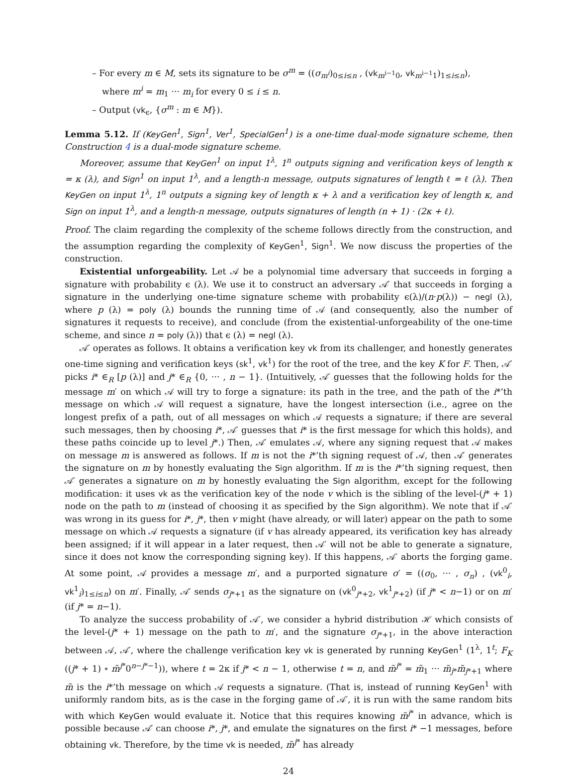– For every m ∈ M, sets its signature to be σ<sup>m</sup> = ((σ<sub>m<sup>i</sup></sub>)<sub>0≤i≤n</sub> , (vk<sub>m<sup>i−1</sup>0</sub>, vk<sub>m<sup>i−1</sup>1</sub>)<sub>1≤i≤n</sub>),
where m<sup>i</sup> = m<sub>1</sub> ··· m<sub>i</sub> for every 0 ≤ i ≤ n.
– Output (vk<sub>ϵ</sub>, {σ<sup>m</sup> : m ∈ M}).
Lemma 5.12. If (KeyGen<sup>1</sup>, Sign<sup>1</sup>, Ver<sup>1</sup>, SpecialGen<sup>1</sup>) is a one-time dual-mode signature scheme, then Construction 4 is a dual-mode signature scheme.
Moreover, assume that KeyGen<sup>1</sup> on input 1<sup>λ</sup>, 1<sup>n</sup> outputs signing and verification keys of length κ = κ (λ), and Sign<sup>1</sup> on input 1<sup>λ</sup>, and a length-n message, outputs signatures of length ℓ = ℓ (λ). Then KeyGen on input 1<sup>λ</sup>, 1<sup>n</sup> outputs a signing key of length κ + λ and a verification key of length κ, and Sign on input 1<sup>λ</sup>, and a length-n message, outputs signatures of length (n + 1) · (2κ + ℓ).
Proof. The claim regarding the complexity of the scheme follows directly from the construction, and the assumption regarding the complexity of KeyGen<sup>1</sup>, Sign<sup>1</sup>. We now discuss the properties of the construction.
Existential unforgeability. Let 𝒜 be a polynomial time adversary that succeeds in forging a signature with probability ϵ (λ). We use it to construct an adversary 𝒜′ that succeeds in forging a signature in the underlying one-time signature scheme with probability ϵ(λ)/(n·p(λ)) − negl (λ), where p (λ) = poly (λ) bounds the running time of 𝒜 (and consequently, also the number of signatures it requests to receive), and conclude (from the existential-unforgeability of the one-time scheme, and since n = poly (λ)) that ϵ (λ) = negl (λ).
𝒜′ operates as follows. It obtains a verification key vk from its challenger, and honestly generates one-time signing and verification keys (sk<sup>1</sup>, vk<sup>1</sup>) for the root of the tree, and the key K for F. Then, 𝒜′ picks i* ∈<sub>R</sub> [p (λ)] and j* ∈<sub>R</sub> {0, ··· , n − 1}. (Intuitively, 𝒜′ guesses that the following holds for the message m′ on which 𝒜 will try to forge a signature: its path in the tree, and the path of the i*’th message on which 𝒜 will request a signature, have the longest intersection (i.e., agree on the longest prefix of a path, out of all messages on which 𝒜 requests a signature; if there are several such messages, then by choosing i*, 𝒜′ guesses that i* is the first message for which this holds), and these paths coincide up to level j*.) Then, 𝒜′ emulates 𝒜, where any signing request that 𝒜 makes on message m is answered as follows. If m is not the i*’th signing request of 𝒜, then 𝒜′ generates the signature on m by honestly evaluating the Sign algorithm. If m is the i*’th signing request, then 𝒜′ generates a signature on m by honestly evaluating the Sign algorithm, except for the following modification: it uses vk as the verification key of the node v which is the sibling of the level-(j* + 1) node on the path to m (instead of choosing it as specified by the Sign algorithm). We note that if 𝒜′ was wrong in its guess for i*, j*, then v might (have already, or will later) appear on the path to some message on which 𝒜 requests a signature (if v has already appeared, its verification key has already been assigned; if it will appear in a later request, then 𝒜′ will not be able to generate a signature, since it does not know the corresponding signing key). If this happens, 𝒜′ aborts the forging game. At some point, 𝒜 provides a message m′, and a purported signature σ′ = ((σ<sub>0</sub>, ··· , σ<sub>n</sub>) , (vk<sup>0</sup><sub>i</sub>, vk<sup>1</sup><sub>i</sub>)<sub>1≤i≤n</sub>) on m′. Finally, 𝒜′ sends σ<sub>j*+1</sub> as the signature on (vk<sup>0</sup><sub>j*+2</sub>, vk<sup>1</sup><sub>j*+2</sub>) (if j* < n−1) or on m′ (if j* = n−1).
To analyze the success probability of 𝒜′, we consider a hybrid distribution ℋ which consists of the level-(j* + 1) message on the path to m′, and the signature σ<sub>j*+1</sub>, in the above interaction between 𝒜, 𝒜′, where the challenge verification key vk is generated by running KeyGen<sup>1</sup> (1<sup>λ</sup>, 1<sup>t</sup>; F<sub>K</sub> ((j* + 1) ∘ m̃<sup>j*</sup>0<sup>n−j*−1</sup>)), where t = 2κ if j* < n − 1, otherwise t = n, and m̃<sup>j*</sup> = m̃<sub>1</sub> ··· m̃<sub>j*</sub>m̃<sub>j*+1</sub> where m̃ is the i*’th message on which 𝒜 requests a signature. (That is, instead of running KeyGen<sup>1</sup> with uniformly random bits, as is the case in the forging game of 𝒜′, it is run with the same random bits with which KeyGen would evaluate it. Notice that this requires knowing m̃<sup>j*</sup> in advance, which is possible because 𝒜′ can choose i*, j*, and emulate the signatures on the first i* −1 messages, before obtaining vk. Therefore, by the time vk is needed, m̃<sup>j*</sup> has already
24